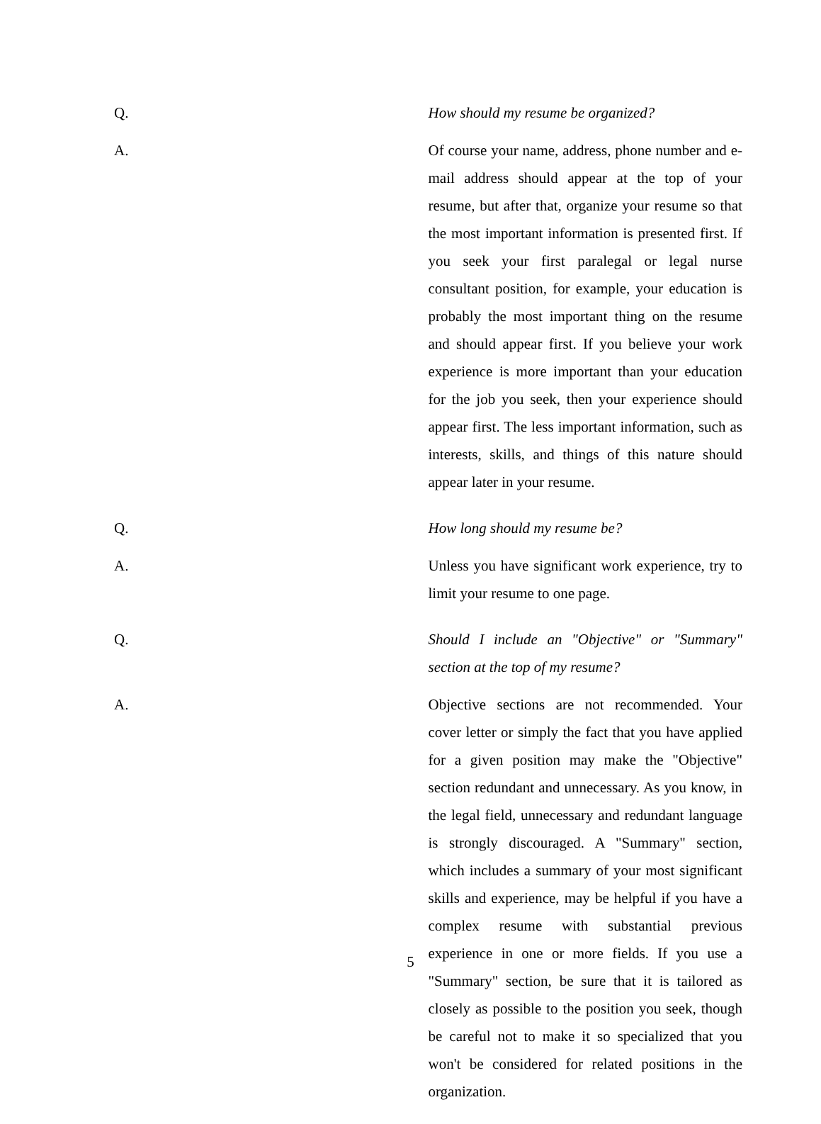Q. How should my resume be organized?
A. Of course your name, address, phone number and e-mail address should appear at the top of your resume, but after that, organize your resume so that the most important information is presented first. If you seek your first paralegal or legal nurse consultant position, for example, your education is probably the most important thing on the resume and should appear first. If you believe your work experience is more important than your education for the job you seek, then your experience should appear first. The less important information, such as interests, skills, and things of this nature should appear later in your resume.
Q. How long should my resume be?
A. Unless you have significant work experience, try to limit your resume to one page.
Q. Should I include an "Objective" or "Summary" section at the top of my resume?
A. Objective sections are not recommended. Your cover letter or simply the fact that you have applied for a given position may make the "Objective" section redundant and unnecessary. As you know, in the legal field, unnecessary and redundant language is strongly discouraged. A "Summary" section, which includes a summary of your most significant skills and experience, may be helpful if you have a complex resume with substantial previous experience in one or more fields. If you use a "Summary" section, be sure that it is tailored as closely as possible to the position you seek, though be careful not to make it so specialized that you won't be considered for related positions in the organization.
5